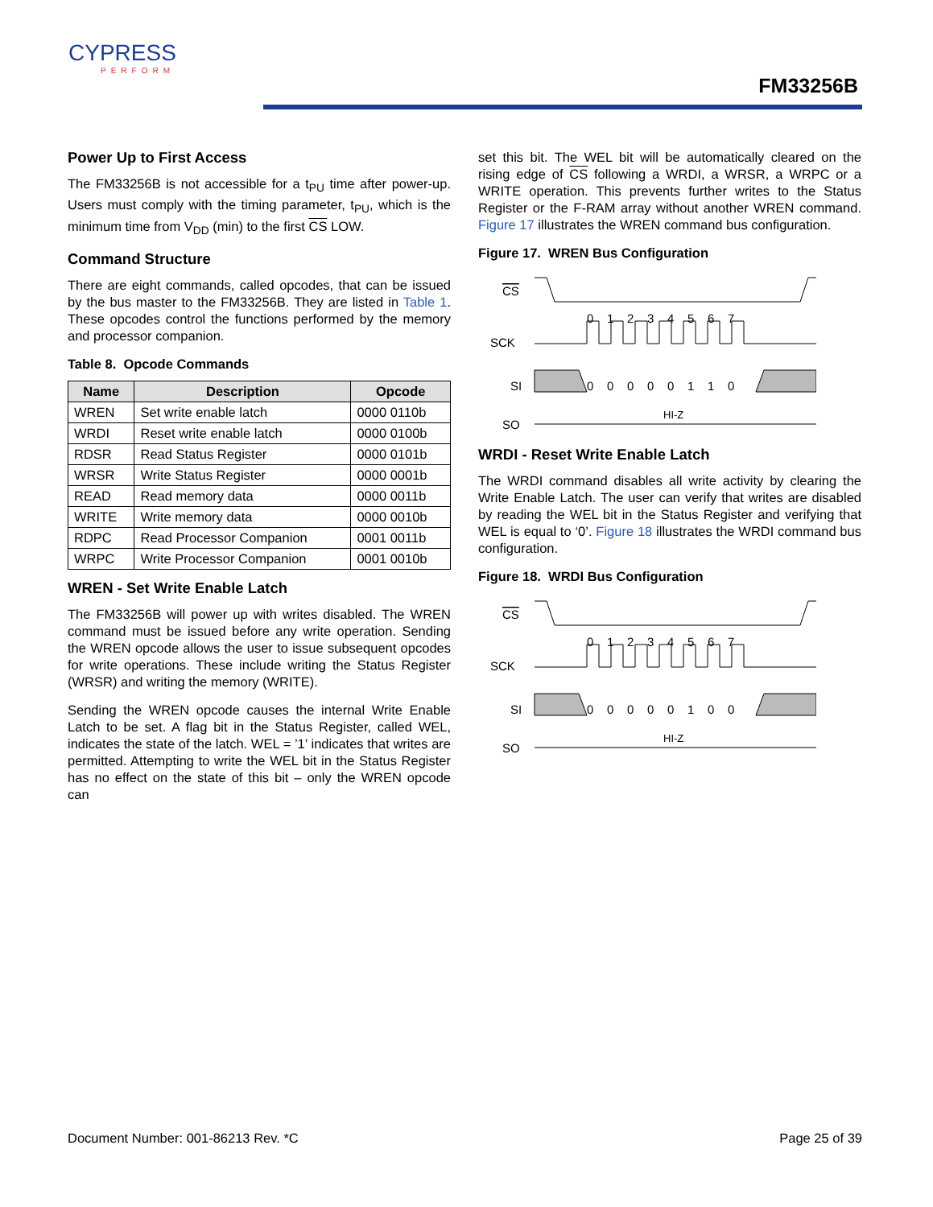CYPRESS
PERFORM
FM33256B
Power Up to First Access
The FM33256B is not accessible for a t<sub>PU</sub> time after power-up. Users must comply with the timing parameter, t<sub>PU</sub>, which is the minimum time from V<sub>DD</sub> (min) to the first CS LOW.
Command Structure
There are eight commands, called opcodes, that can be issued by the bus master to the FM33256B. They are listed in Table 1. These opcodes control the functions performed by the memory and processor companion.
Table 8. Opcode Commands
| Name | Description | Opcode |
| --- | --- | --- |
| WREN | Set write enable latch | 0000 0110b |
| WRDI | Reset write enable latch | 0000 0100b |
| RDSR | Read Status Register | 0000 0101b |
| WRSR | Write Status Register | 0000 0001b |
| READ | Read memory data | 0000 0011b |
| WRITE | Write memory data | 0000 0010b |
| RDPC | Read Processor Companion | 0001 0011b |
| WRPC | Write Processor Companion | 0001 0010b |
WREN - Set Write Enable Latch
The FM33256B will power up with writes disabled. The WREN command must be issued before any write operation. Sending the WREN opcode allows the user to issue subsequent opcodes for write operations. These include writing the Status Register (WRSR) and writing the memory (WRITE).
Sending the WREN opcode causes the internal Write Enable Latch to be set. A flag bit in the Status Register, called WEL, indicates the state of the latch. WEL = ’1’ indicates that writes are permitted. Attempting to write the WEL bit in the Status Register has no effect on the state of this bit – only the WREN opcode can
set this bit. The WEL bit will be automatically cleared on the rising edge of CS following a WRDI, a WRSR, a WRPC or a WRITE operation. This prevents further writes to the Status Register or the F-RAM array without another WREN command. Figure 17 illustrates the WREN command bus configuration.
Figure 17. WREN Bus Configuration
CS
0 1 2 3 4 5 6 7
SCK
SI
0 0 0 0 0 1 1 0
SO
HI-Z
WRDI - Reset Write Enable Latch
The WRDI command disables all write activity by clearing the Write Enable Latch. The user can verify that writes are disabled by reading the WEL bit in the Status Register and verifying that WEL is equal to ‘0’. Figure 18 illustrates the WRDI command bus configuration.
Figure 18. WRDI Bus Configuration
CS
0 1 2 3 4 5 6 7
SCK
SI
0 0 0 0 0 1 0 0
SO
HI-Z
Document Number: 001-86213 Rev. *C Page 25 of 39